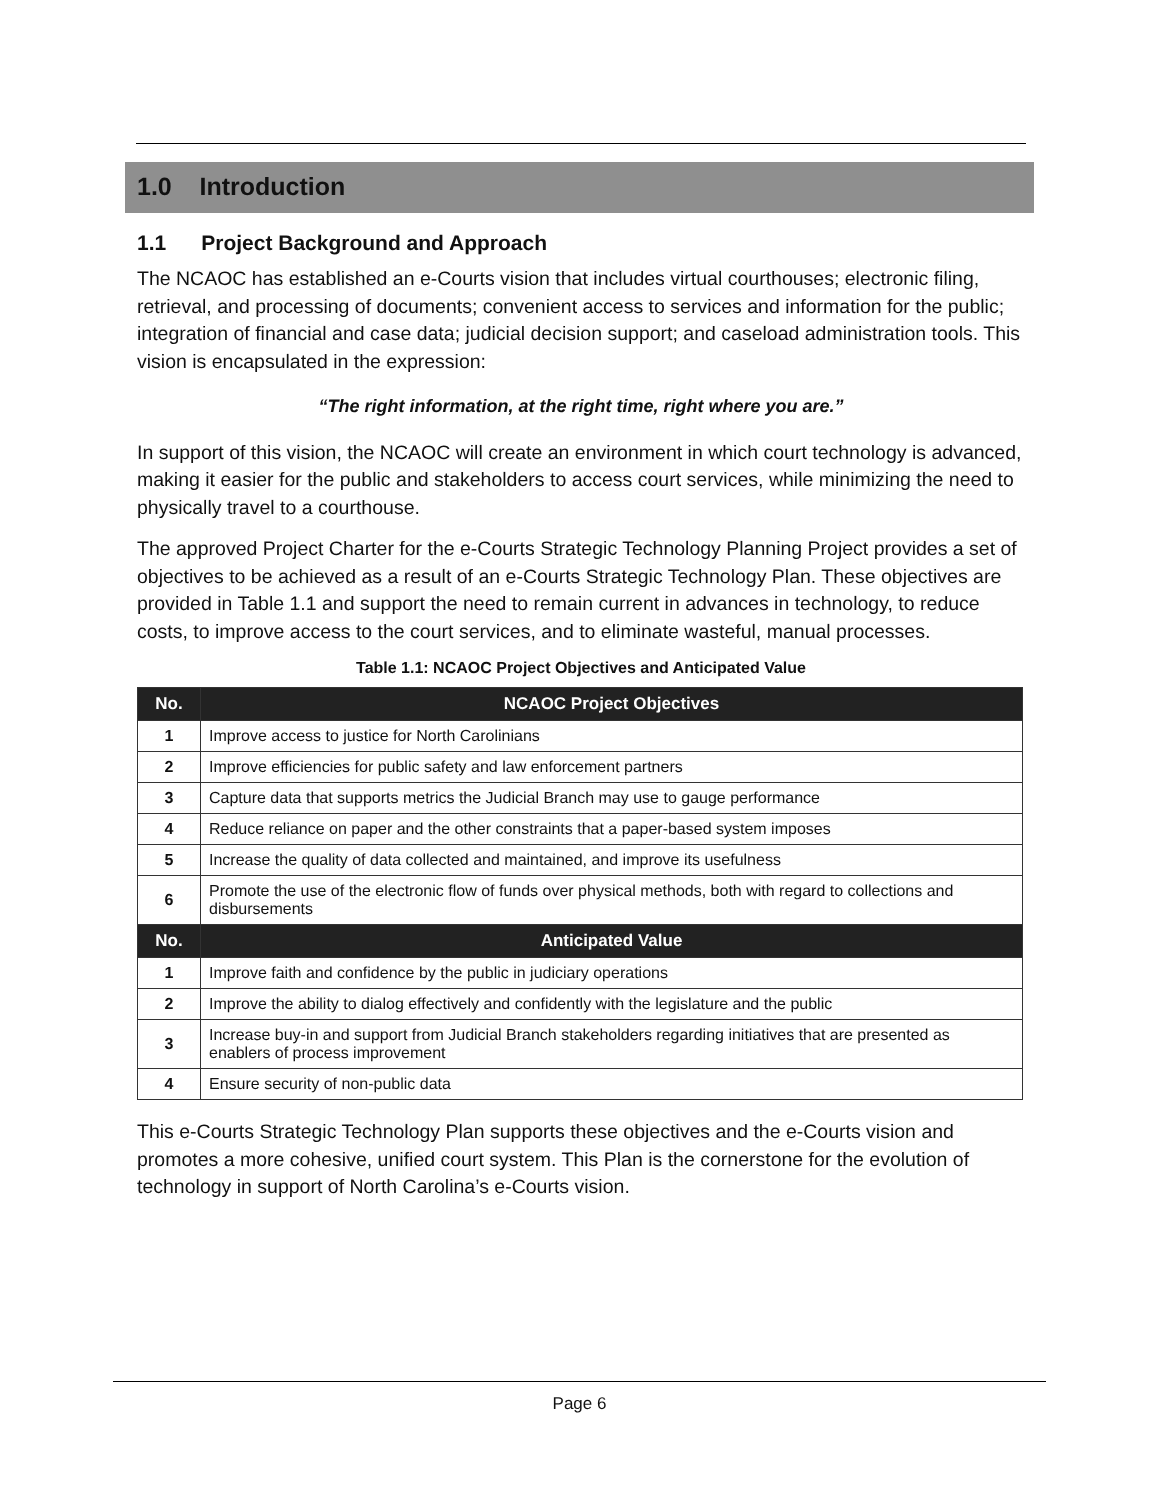1.0 Introduction
1.1 Project Background and Approach
The NCAOC has established an e-Courts vision that includes virtual courthouses; electronic filing, retrieval, and processing of documents; convenient access to services and information for the public; integration of financial and case data; judicial decision support; and caseload administration tools. This vision is encapsulated in the expression:
“The right information, at the right time, right where you are.”
In support of this vision, the NCAOC will create an environment in which court technology is advanced, making it easier for the public and stakeholders to access court services, while minimizing the need to physically travel to a courthouse.
The approved Project Charter for the e-Courts Strategic Technology Planning Project provides a set of objectives to be achieved as a result of an e-Courts Strategic Technology Plan. These objectives are provided in Table 1.1 and support the need to remain current in advances in technology, to reduce costs, to improve access to the court services, and to eliminate wasteful, manual processes.
Table 1.1: NCAOC Project Objectives and Anticipated Value
| No. | NCAOC Project Objectives |
| --- | --- |
| 1 | Improve access to justice for North Carolinians |
| 2 | Improve efficiencies for public safety and law enforcement partners |
| 3 | Capture data that supports metrics the Judicial Branch may use to gauge performance |
| 4 | Reduce reliance on paper and the other constraints that a paper-based system imposes |
| 5 | Increase the quality of data collected and maintained, and improve its usefulness |
| 6 | Promote the use of the electronic flow of funds over physical methods, both with regard to collections and disbursements |
| No. | Anticipated Value |
| 1 | Improve faith and confidence by the public in judiciary operations |
| 2 | Improve the ability to dialog effectively and confidently with the legislature and the public |
| 3 | Increase buy-in and support from Judicial Branch stakeholders regarding initiatives that are presented as enablers of process improvement |
| 4 | Ensure security of non-public data |
This e-Courts Strategic Technology Plan supports these objectives and the e-Courts vision and promotes a more cohesive, unified court system. This Plan is the cornerstone for the evolution of technology in support of North Carolina’s e-Courts vision.
Page 6